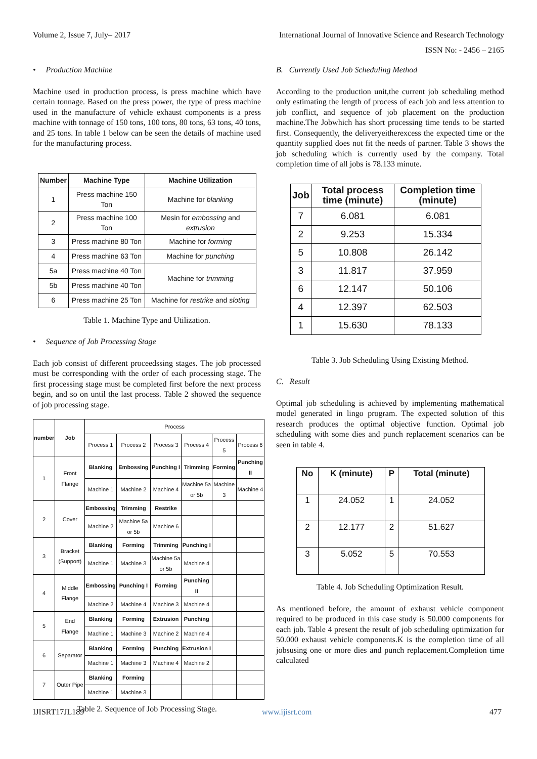Volume 2, Issue 7, July– 2017 International Journal of Innovative Science and Research Technology
ISSN No: - 2456 – 2165
• Production Machine
Machine used in production process, is press machine which have certain tonnage. Based on the press power, the type of press machine used in the manufacture of vehicle exhaust components is a press machine with tonnage of 150 tons, 100 tons, 80 tons, 63 tons, 40 tons, and 25 tons. In table 1 below can be seen the details of machine used for the manufacturing process.
| Number | Machine Type | Machine Utilization |
| --- | --- | --- |
| 1 | Press machine 150 Ton | Machine for blanking |
| 2 | Press machine 100 Ton | Mesin for embossing and extrusion |
| 3 | Press machine 80 Ton | Machine for forming |
| 4 | Press machine 63 Ton | Machine for punching |
| 5a | Press machine 40 Ton | Machine for trimming |
| 5b | Press machine 40 Ton | |
| 6 | Press machine 25 Ton | Machine for restrike and sloting |
Table 1. Machine Type and Utilization.
• Sequence of Job Processing Stage
Each job consist of different proceedssing stages. The job processed must be corresponding with the order of each processing stage. The first processing stage must be completed first before the next process begin, and so on until the last process. Table 2 showed the sequence of job processing stage.
| number | Job | Process | | | | | |
| --- | --- | --- | --- | --- | --- | --- | --- |
| | | Process 1 | Process 2 | Process 3 | Process 4 | Process 5 | Process 6 |
| 1 | Front Flange | Blanking | Embossing | Punching I | Trimming | Forming | Punching II |
| | | Machine 1 | Machine 2 | Machine 4 | Machine 5a or 5b | Machine 3 | Machine 4 |
| 2 | Cover | Embossing | Trimming | Restrike | | | |
| | | Machine 2 | Machine 5a or 5b | Machine 6 | | | |
| 3 | Bracket (Support) | Blanking | Forming | Trimming | Punching I | | |
| | | Machine 1 | Machine 3 | Machine 5a or 5b | Machine 4 | | |
| 4 | Middle Flange | Embossing | Punching I | Forming | Punching II | | |
| | | Machine 2 | Machine 4 | Machine 3 | Machine 4 | | |
| 5 | End Flange | Blanking | Forming | Extrusion | Punching | | |
| | | Machine 1 | Machine 3 | Machine 2 | Machine 4 | | |
| 6 | Separator | Blanking | Forming | Punching | Extrusion I | | |
| | | Machine 1 | Machine 3 | Machine 4 | Machine 2 | | |
| 7 | Outer Pipe | Blanking | Forming | | | | |
| | | Machine 1 | Machine 3 | | | | |
Table 2. Sequence of Job Processing Stage.
B. Currently Used Job Scheduling Method
According to the production unit,the current job scheduling method only estimating the length of process of each job and less attention to job conflict, and sequence of job placement on the production machine.The Jobwhich has short processing time tends to be started first. Consequently, the deliveryeitherexcess the expected time or the quantity supplied does not fit the needs of partner. Table 3 shows the job scheduling which is currently used by the company. Total completion time of all jobs is 78.133 minute.
| Job | Total process time (minute) | Completion time (minute) |
| --- | --- | --- |
| 7 | 6.081 | 6.081 |
| 2 | 9.253 | 15.334 |
| 5 | 10.808 | 26.142 |
| 3 | 11.817 | 37.959 |
| 6 | 12.147 | 50.106 |
| 4 | 12.397 | 62.503 |
| 1 | 15.630 | 78.133 |
Table 3. Job Scheduling Using Existing Method.
C. Result
Optimal job scheduling is achieved by implementing mathematical model generated in lingo program. The expected solution of this research produces the optimal objective function. Optimal job scheduling with some dies and punch replacement scenarios can be seen in table 4.
| No | K (minute) | P | Total (minute) |
| --- | --- | --- | --- |
| 1 | 24.052 | 1 | 24.052 |
| 2 | 12.177 | 2 | 51.627 |
| 3 | 5.052 | 5 | 70.553 |
Table 4. Job Scheduling Optimization Result.
As mentioned before, the amount of exhaust vehicle component required to be produced in this case study is 50.000 components for each job. Table 4 present the result of job scheduling optimization for 50.000 exhaust vehicle components.K is the completion time of all jobsusing one or more dies and punch replacement.Completion time calculated
IJISRT17JL189 www.ijisrt.com 477